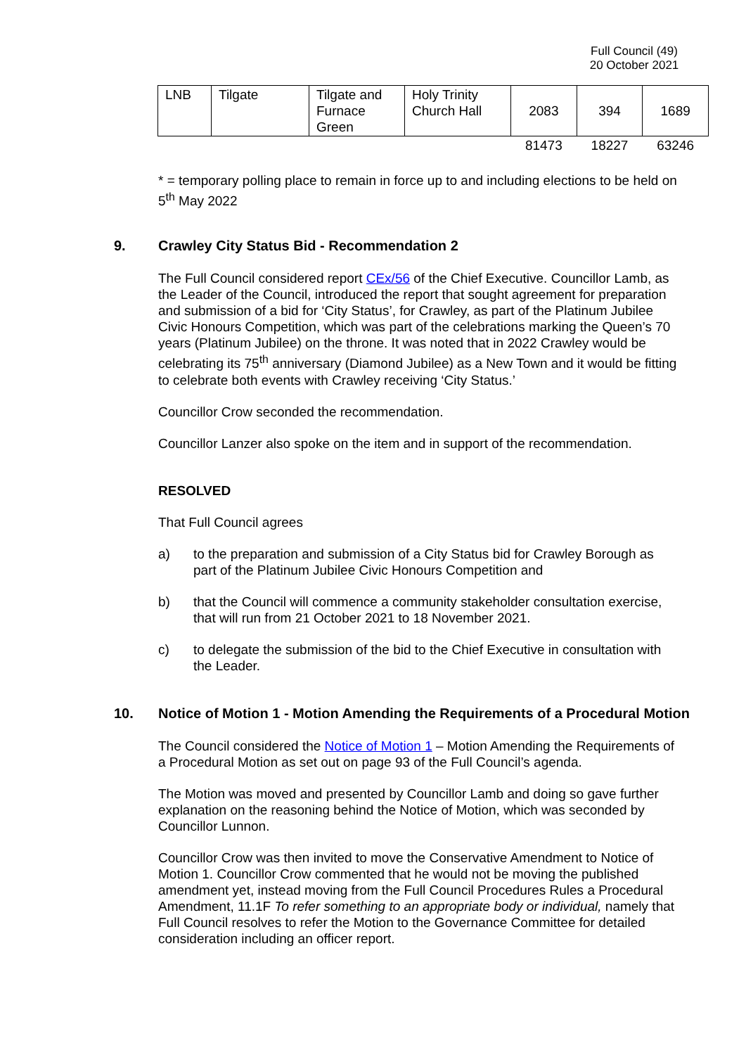Full Council (49)
20 October 2021
| LNB | Tilgate | Tilgate and Furnace Green | Holy Trinity Church Hall | 2083 | 394 | 1689 |
| | | | | 81473 | 18227 | 63246 |
* = temporary polling place to remain in force up to and including elections to be held on 5<sup>th</sup> May 2022
9. Crawley City Status Bid - Recommendation 2
The Full Council considered report CEx/56 of the Chief Executive. Councillor Lamb, as the Leader of the Council, introduced the report that sought agreement for preparation and submission of a bid for ‘City Status’, for Crawley, as part of the Platinum Jubilee Civic Honours Competition, which was part of the celebrations marking the Queen’s 70 years (Platinum Jubilee) on the throne. It was noted that in 2022 Crawley would be celebrating its 75<sup>th</sup> anniversary (Diamond Jubilee) as a New Town and it would be fitting to celebrate both events with Crawley receiving ‘City Status.’
Councillor Crow seconded the recommendation.
Councillor Lanzer also spoke on the item and in support of the recommendation.
RESOLVED
That Full Council agrees
a) to the preparation and submission of a City Status bid for Crawley Borough as part of the Platinum Jubilee Civic Honours Competition and
b) that the Council will commence a community stakeholder consultation exercise, that will run from 21 October 2021 to 18 November 2021.
c) to delegate the submission of the bid to the Chief Executive in consultation with the Leader.
10. Notice of Motion 1 - Motion Amending the Requirements of a Procedural Motion
The Council considered the Notice of Motion 1 – Motion Amending the Requirements of a Procedural Motion as set out on page 93 of the Full Council’s agenda.
The Motion was moved and presented by Councillor Lamb and doing so gave further explanation on the reasoning behind the Notice of Motion, which was seconded by Councillor Lunnon.
Councillor Crow was then invited to move the Conservative Amendment to Notice of Motion 1. Councillor Crow commented that he would not be moving the published amendment yet, instead moving from the Full Council Procedures Rules a Procedural Amendment, 11.1F To refer something to an appropriate body or individual, namely that Full Council resolves to refer the Motion to the Governance Committee for detailed consideration including an officer report.